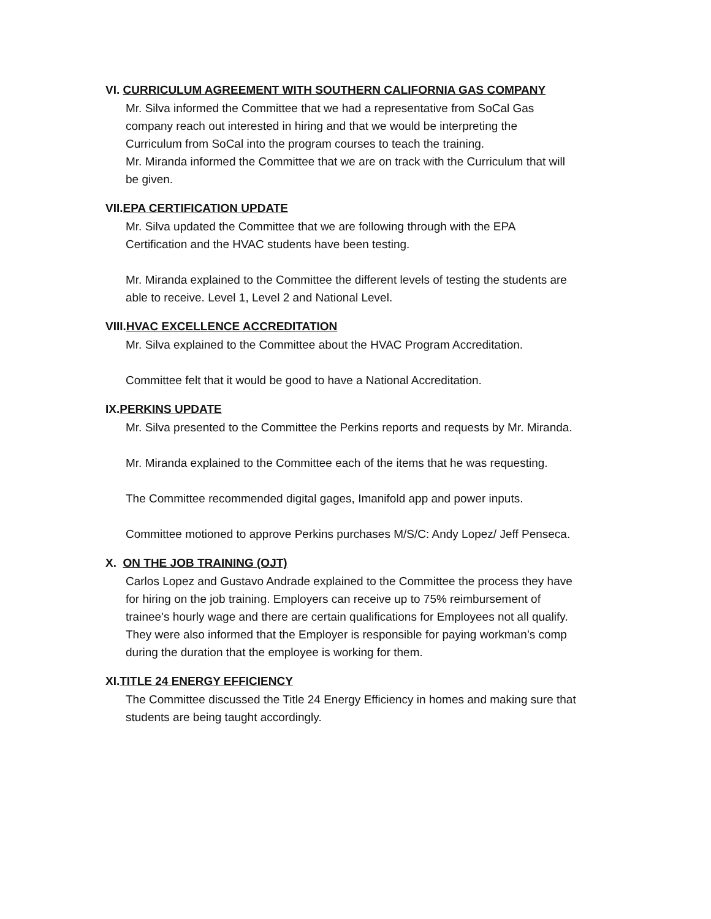VI. CURRICULUM AGREEMENT WITH SOUTHERN CALIFORNIA GAS COMPANY
Mr. Silva informed the Committee that we had a representative from SoCal Gas
company reach out interested in hiring and that we would be interpreting the
Curriculum from SoCal into the program courses to teach the training.
Mr. Miranda informed the Committee that we are on track with the Curriculum that will
be given.
VII.EPA CERTIFICATION UPDATE
Mr. Silva updated the Committee that we are following through with the EPA
Certification and the HVAC students have been testing.
Mr. Miranda explained to the Committee the different levels of testing the students are
able to receive. Level 1, Level 2 and National Level.
VIII.HVAC EXCELLENCE ACCREDITATION
Mr. Silva explained to the Committee about the HVAC Program Accreditation.
Committee felt that it would be good to have a National Accreditation.
IX.PERKINS UPDATE
Mr. Silva presented to the Committee the Perkins reports and requests by Mr. Miranda.
Mr. Miranda explained to the Committee each of the items that he was requesting.
The Committee recommended digital gages, Imanifold app and power inputs.
Committee motioned to approve Perkins purchases M/S/C: Andy Lopez/ Jeff Penseca.
X. ON THE JOB TRAINING (OJT)
Carlos Lopez and Gustavo Andrade explained to the Committee the process they have
for hiring on the job training. Employers can receive up to 75% reimbursement of
trainee’s hourly wage and there are certain qualifications for Employees not all qualify.
They were also informed that the Employer is responsible for paying workman’s comp
during the duration that the employee is working for them.
XI.TITLE 24 ENERGY EFFICIENCY
The Committee discussed the Title 24 Energy Efficiency in homes and making sure that
students are being taught accordingly.